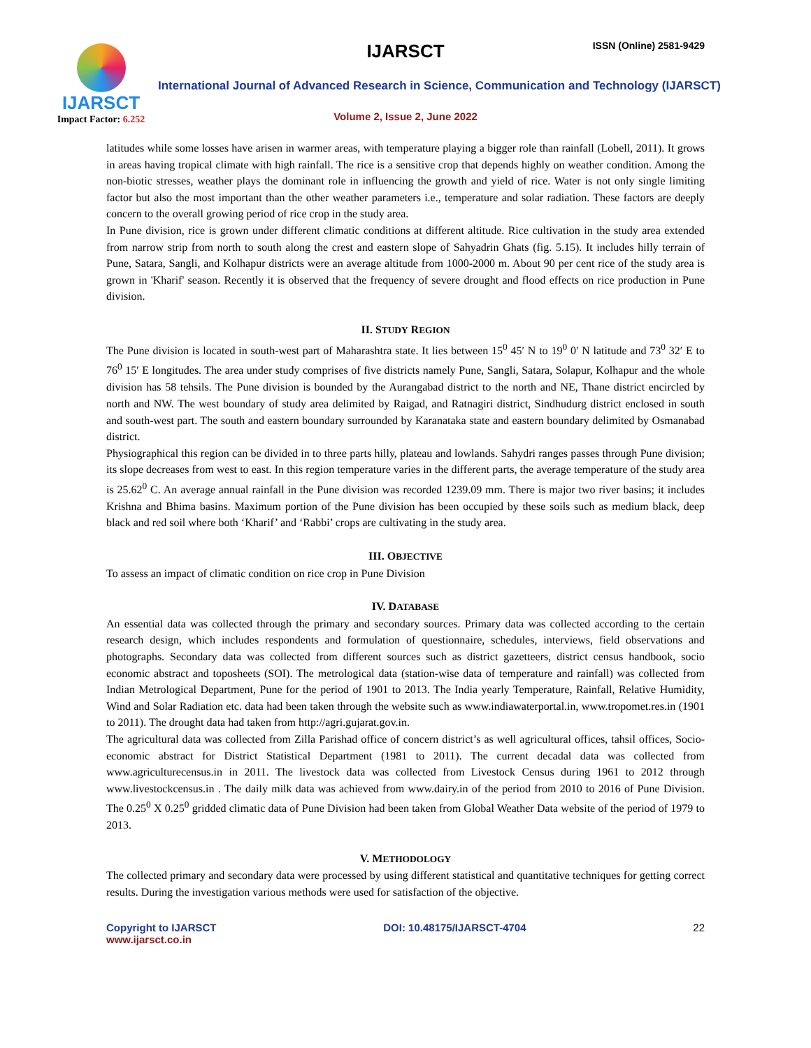IJARSCT
Impact Factor: 6.252
IJARSCT ISSN (Online) 2581-9429
International Journal of Advanced Research in Science, Communication and Technology (IJARSCT)
Volume 2, Issue 2, June 2022
latitudes while some losses have arisen in warmer areas, with temperature playing a bigger role than rainfall (Lobell, 2011). It grows in areas having tropical climate with high rainfall. The rice is a sensitive crop that depends highly on weather condition. Among the non-biotic stresses, weather plays the dominant role in influencing the growth and yield of rice. Water is not only single limiting factor but also the most important than the other weather parameters i.e., temperature and solar radiation. These factors are deeply concern to the overall growing period of rice crop in the study area.
In Pune division, rice is grown under different climatic conditions at different altitude. Rice cultivation in the study area extended from narrow strip from north to south along the crest and eastern slope of Sahyadrin Ghats (fig. 5.15). It includes hilly terrain of Pune, Satara, Sangli, and Kolhapur districts were an average altitude from 1000-2000 m. About 90 per cent rice of the study area is grown in 'Kharif' season. Recently it is observed that the frequency of severe drought and flood effects on rice production in Pune division.
II. STUDY REGION
The Pune division is located in south-west part of Maharashtra state. It lies between 15<sup>0</sup> 45′ N to 19<sup>0</sup> 0′ N latitude and 73<sup>0</sup> 32′ E to 76<sup>0</sup> 15′ E longitudes. The area under study comprises of five districts namely Pune, Sangli, Satara, Solapur, Kolhapur and the whole division has 58 tehsils. The Pune division is bounded by the Aurangabad district to the north and NE, Thane district encircled by north and NW. The west boundary of study area delimited by Raigad, and Ratnagiri district, Sindhudurg district enclosed in south and south-west part. The south and eastern boundary surrounded by Karanataka state and eastern boundary delimited by Osmanabad district.
Physiographical this region can be divided in to three parts hilly, plateau and lowlands. Sahydri ranges passes through Pune division; its slope decreases from west to east. In this region temperature varies in the different parts, the average temperature of the study area is 25.62<sup>0</sup> C. An average annual rainfall in the Pune division was recorded 1239.09 mm. There is major two river basins; it includes Krishna and Bhima basins. Maximum portion of the Pune division has been occupied by these soils such as medium black, deep black and red soil where both ‘Kharif’ and ‘Rabbi’ crops are cultivating in the study area.
III. OBJECTIVE
To assess an impact of climatic condition on rice crop in Pune Division
IV. DATABASE
An essential data was collected through the primary and secondary sources. Primary data was collected according to the certain research design, which includes respondents and formulation of questionnaire, schedules, interviews, field observations and photographs. Secondary data was collected from different sources such as district gazetteers, district census handbook, socio economic abstract and toposheets (SOI). The metrological data (station-wise data of temperature and rainfall) was collected from Indian Metrological Department, Pune for the period of 1901 to 2013. The India yearly Temperature, Rainfall, Relative Humidity, Wind and Solar Radiation etc. data had been taken through the website such as www.indiawaterportal.in, www.tropomet.res.in (1901 to 2011). The drought data had taken from http://agri.gujarat.gov.in.
The agricultural data was collected from Zilla Parishad office of concern district’s as well agricultural offices, tahsil offices, Socio- economic abstract for District Statistical Department (1981 to 2011). The current decadal data was collected from www.agriculturecensus.in in 2011. The livestock data was collected from Livestock Census during 1961 to 2012 through www.livestockcensus.in . The daily milk data was achieved from www.dairy.in of the period from 2010 to 2016 of Pune Division. The 0.25<sup>0</sup> X 0.25<sup>0</sup> gridded climatic data of Pune Division had been taken from Global Weather Data website of the period of 1979 to 2013.
V. METHODOLOGY
The collected primary and secondary data were processed by using different statistical and quantitative techniques for getting correct results. During the investigation various methods were used for satisfaction of the objective.
Copyright to IJARSCT
www.ijarsct.co.in
DOI: 10.48175/IJARSCT-4704 22